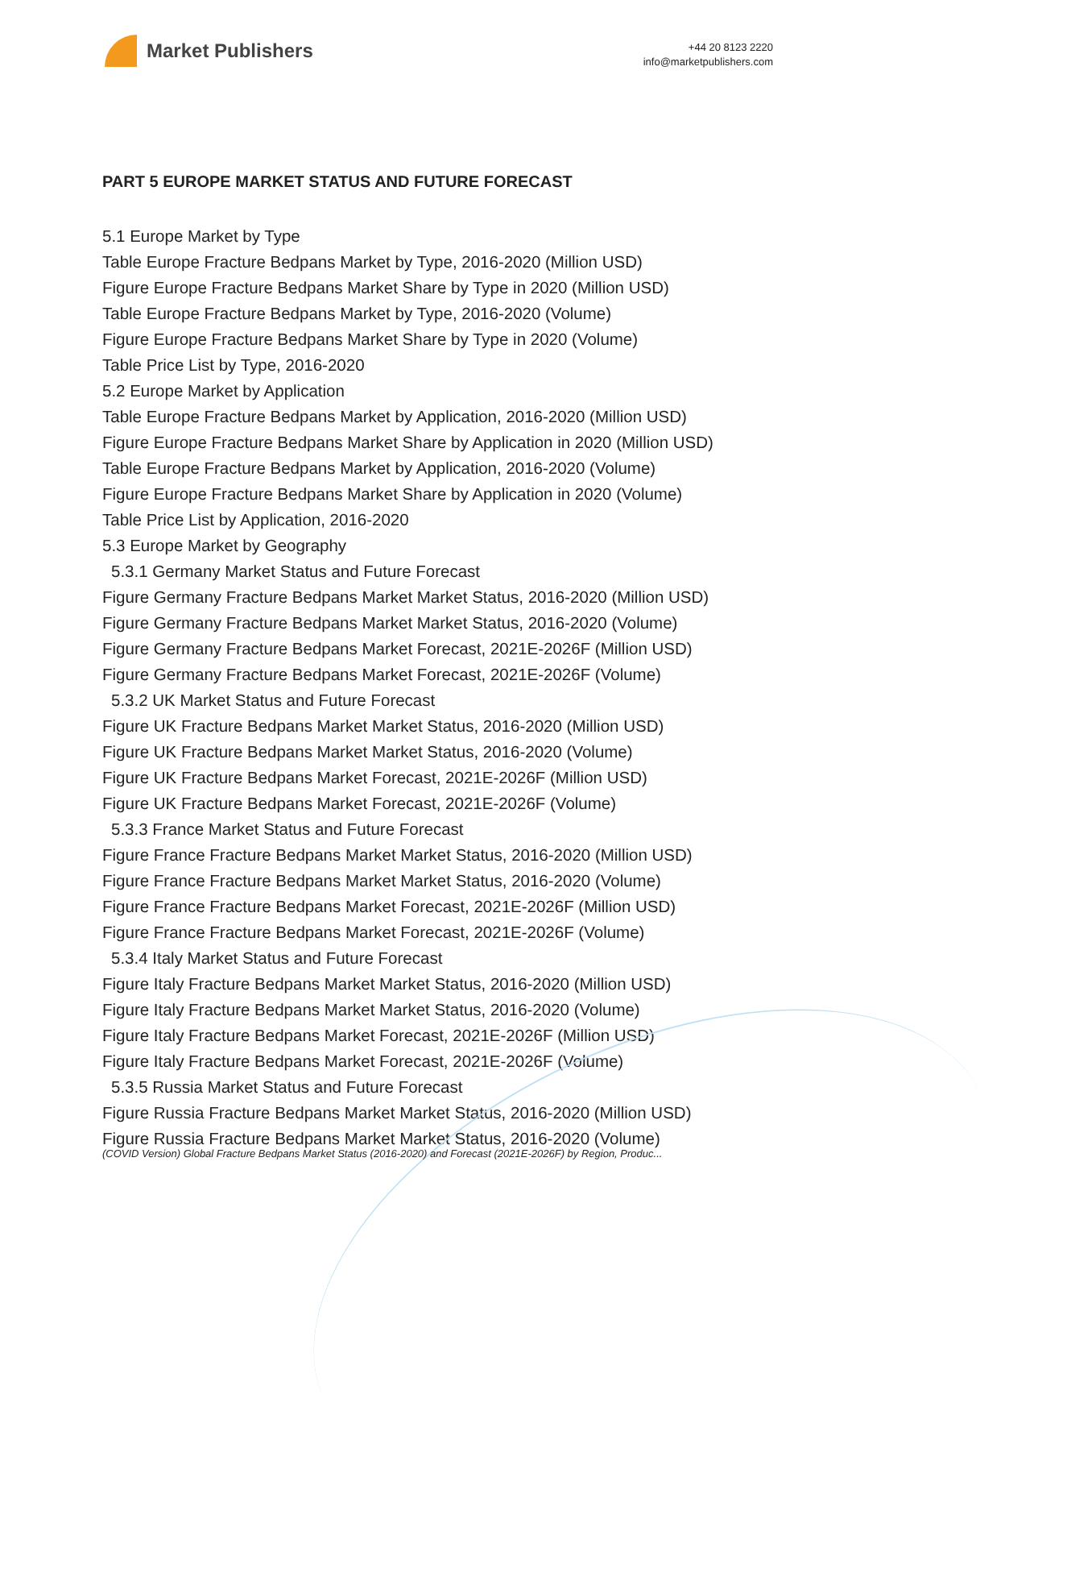Market Publishers
+44 20 8123 2220
info@marketpublishers.com
PART 5 EUROPE MARKET STATUS AND FUTURE FORECAST
5.1 Europe Market by Type
Table Europe Fracture Bedpans Market by Type, 2016-2020 (Million USD)
Figure Europe Fracture Bedpans Market Share by Type in 2020 (Million USD)
Table Europe Fracture Bedpans Market by Type, 2016-2020 (Volume)
Figure Europe Fracture Bedpans Market Share by Type in 2020 (Volume)
Table Price List by Type, 2016-2020
5.2 Europe Market by Application
Table Europe Fracture Bedpans Market by Application, 2016-2020 (Million USD)
Figure Europe Fracture Bedpans Market Share by Application in 2020 (Million USD)
Table Europe Fracture Bedpans Market by Application, 2016-2020 (Volume)
Figure Europe Fracture Bedpans Market Share by Application in 2020 (Volume)
Table Price List by Application, 2016-2020
5.3 Europe Market by Geography
5.3.1 Germany Market Status and Future Forecast
Figure Germany Fracture Bedpans Market Market Status, 2016-2020 (Million USD)
Figure Germany Fracture Bedpans Market Market Status, 2016-2020 (Volume)
Figure Germany Fracture Bedpans Market Forecast, 2021E-2026F (Million USD)
Figure Germany Fracture Bedpans Market Forecast, 2021E-2026F (Volume)
5.3.2 UK Market Status and Future Forecast
Figure UK Fracture Bedpans Market Market Status, 2016-2020 (Million USD)
Figure UK Fracture Bedpans Market Market Status, 2016-2020 (Volume)
Figure UK Fracture Bedpans Market Forecast, 2021E-2026F (Million USD)
Figure UK Fracture Bedpans Market Forecast, 2021E-2026F (Volume)
5.3.3 France Market Status and Future Forecast
Figure France Fracture Bedpans Market Market Status, 2016-2020 (Million USD)
Figure France Fracture Bedpans Market Market Status, 2016-2020 (Volume)
Figure France Fracture Bedpans Market Forecast, 2021E-2026F (Million USD)
Figure France Fracture Bedpans Market Forecast, 2021E-2026F (Volume)
5.3.4 Italy Market Status and Future Forecast
Figure Italy Fracture Bedpans Market Market Status, 2016-2020 (Million USD)
Figure Italy Fracture Bedpans Market Market Status, 2016-2020 (Volume)
Figure Italy Fracture Bedpans Market Forecast, 2021E-2026F (Million USD)
Figure Italy Fracture Bedpans Market Forecast, 2021E-2026F (Volume)
5.3.5 Russia Market Status and Future Forecast
Figure Russia Fracture Bedpans Market Market Status, 2016-2020 (Million USD)
Figure Russia Fracture Bedpans Market Market Status, 2016-2020 (Volume)
(COVID Version) Global Fracture Bedpans Market Status (2016-2020) and Forecast (2021E-2026F) by Region, Produc...